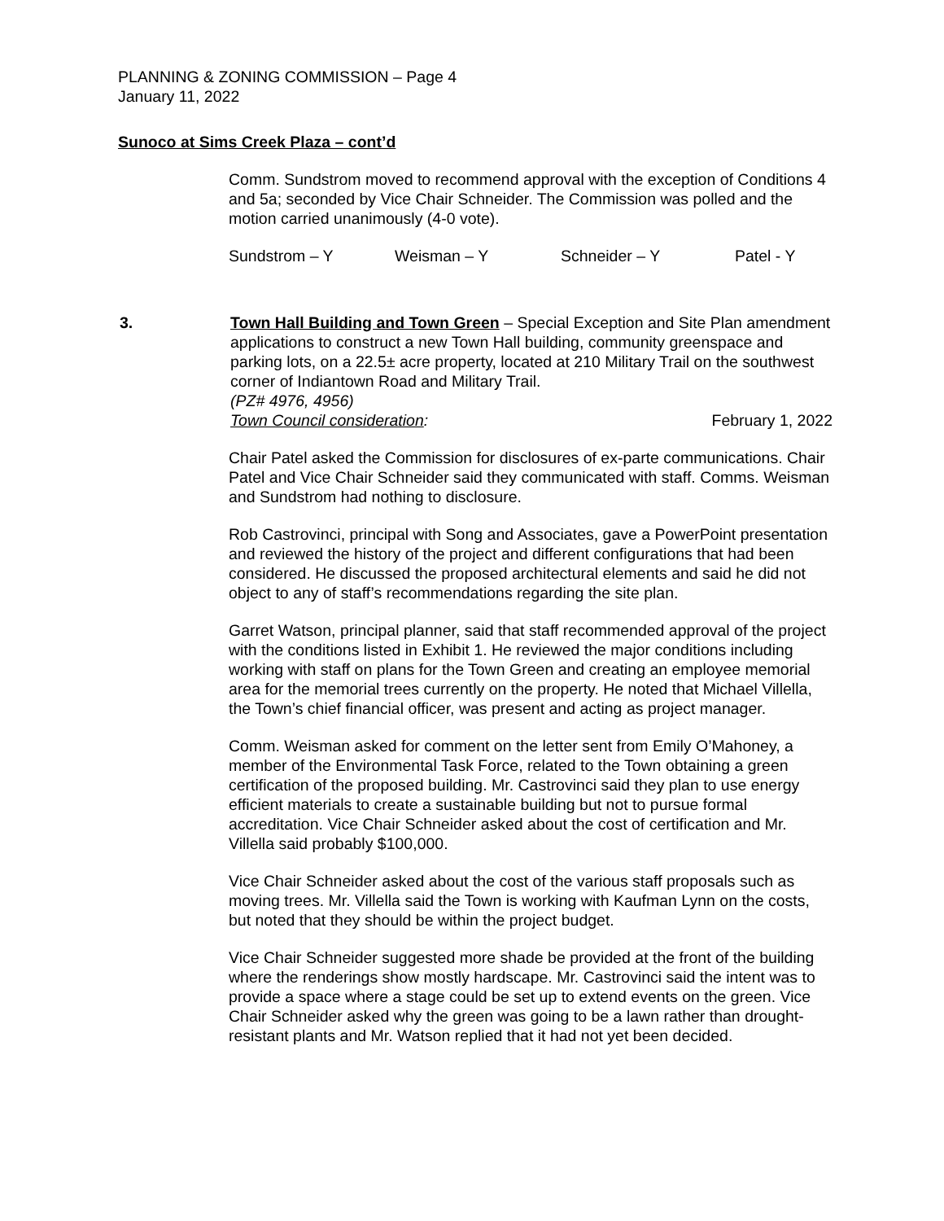PLANNING & ZONING COMMISSION – Page 4
January 11, 2022
Sunoco at Sims Creek Plaza – cont’d
Comm. Sundstrom moved to recommend approval with the exception of Conditions 4 and 5a; seconded by Vice Chair Schneider. The Commission was polled and the motion carried unanimously (4-0 vote).
Sundstrom – Y Weisman – Y Schneider – Y Patel - Y
3. Town Hall Building and Town Green – Special Exception and Site Plan amendment applications to construct a new Town Hall building, community greenspace and parking lots, on a 22.5± acre property, located at 210 Military Trail on the southwest corner of Indiantown Road and Military Trail.
(PZ# 4976, 4956)
Town Council consideration: February 1, 2022
Chair Patel asked the Commission for disclosures of ex-parte communications. Chair Patel and Vice Chair Schneider said they communicated with staff. Comms. Weisman and Sundstrom had nothing to disclosure.
Rob Castrovinci, principal with Song and Associates, gave a PowerPoint presentation and reviewed the history of the project and different configurations that had been considered. He discussed the proposed architectural elements and said he did not object to any of staff’s recommendations regarding the site plan.
Garret Watson, principal planner, said that staff recommended approval of the project with the conditions listed in Exhibit 1. He reviewed the major conditions including working with staff on plans for the Town Green and creating an employee memorial area for the memorial trees currently on the property. He noted that Michael Villella, the Town’s chief financial officer, was present and acting as project manager.
Comm. Weisman asked for comment on the letter sent from Emily O’Mahoney, a member of the Environmental Task Force, related to the Town obtaining a green certification of the proposed building. Mr. Castrovinci said they plan to use energy efficient materials to create a sustainable building but not to pursue formal accreditation. Vice Chair Schneider asked about the cost of certification and Mr. Villella said probably $100,000.
Vice Chair Schneider asked about the cost of the various staff proposals such as moving trees. Mr. Villella said the Town is working with Kaufman Lynn on the costs, but noted that they should be within the project budget.
Vice Chair Schneider suggested more shade be provided at the front of the building where the renderings show mostly hardscape. Mr. Castrovinci said the intent was to provide a space where a stage could be set up to extend events on the green. Vice Chair Schneider asked why the green was going to be a lawn rather than drought-resistant plants and Mr. Watson replied that it had not yet been decided.